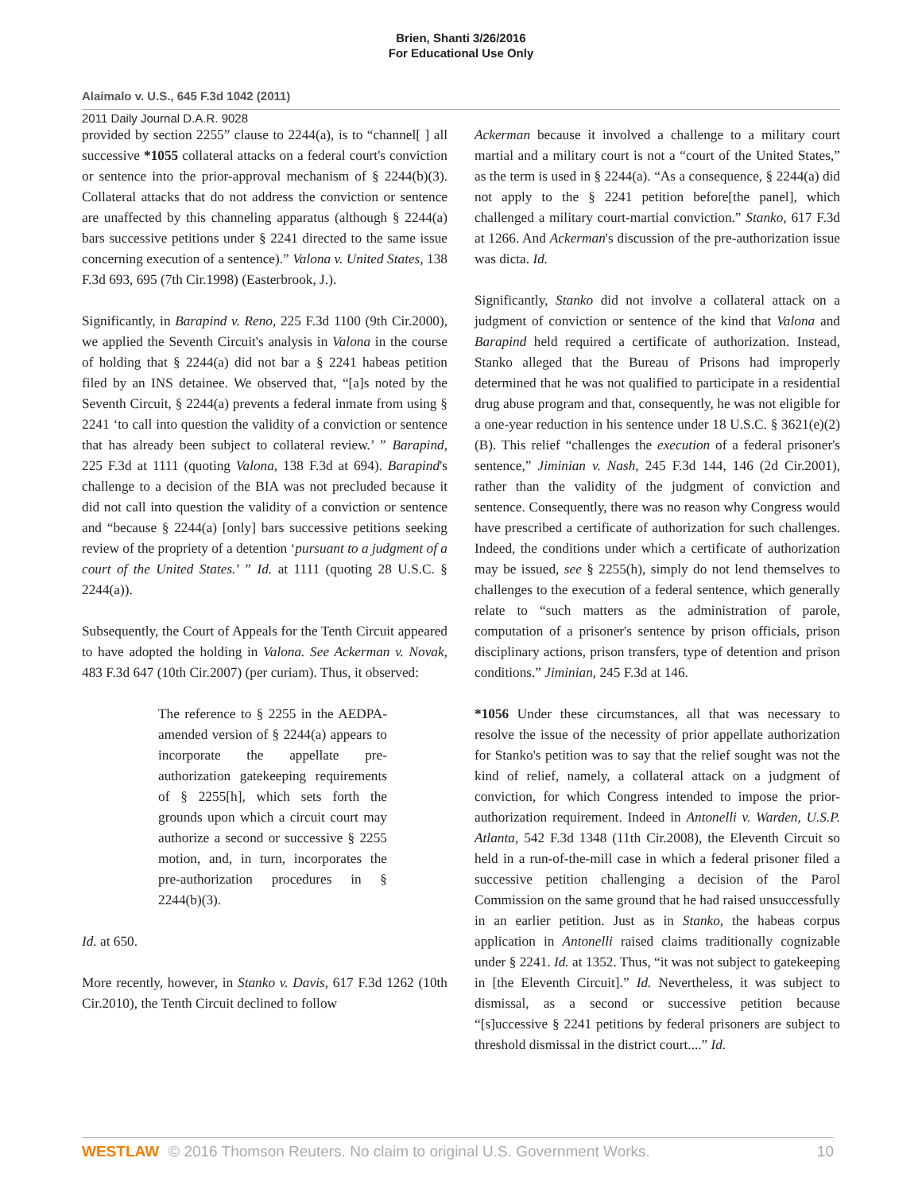Brien, Shanti 3/26/2016
For Educational Use Only
Alaimalo v. U.S., 645 F.3d 1042 (2011)
2011 Daily Journal D.A.R. 9028
provided by section 2255” clause to 2244(a), is to “channel[ ] all successive *1055 collateral attacks on a federal court's conviction or sentence into the prior-approval mechanism of § 2244(b)(3). Collateral attacks that do not address the conviction or sentence are unaffected by this channeling apparatus (although § 2244(a) bars successive petitions under § 2241 directed to the same issue concerning execution of a sentence).” Valona v. United States, 138 F.3d 693, 695 (7th Cir.1998) (Easterbrook, J.).
Significantly, in Barapind v. Reno, 225 F.3d 1100 (9th Cir.2000), we applied the Seventh Circuit's analysis in Valona in the course of holding that § 2244(a) did not bar a § 2241 habeas petition filed by an INS detainee. We observed that, “[a]s noted by the Seventh Circuit, § 2244(a) prevents a federal inmate from using § 2241 ‘to call into question the validity of a conviction or sentence that has already been subject to collateral review.’ ” Barapind, 225 F.3d at 1111 (quoting Valona, 138 F.3d at 694). Barapind's challenge to a decision of the BIA was not precluded because it did not call into question the validity of a conviction or sentence and “because § 2244(a) [only] bars successive petitions seeking review of the propriety of a detention ‘pursuant to a judgment of a court of the United States.’ ” Id. at 1111 (quoting 28 U.S.C. § 2244(a)).
Subsequently, the Court of Appeals for the Tenth Circuit appeared to have adopted the holding in Valona. See Ackerman v. Novak, 483 F.3d 647 (10th Cir.2007) (per curiam). Thus, it observed:
The reference to § 2255 in the AEDPA-amended version of § 2244(a) appears to incorporate the appellate pre-authorization gatekeeping requirements of § 2255[h], which sets forth the grounds upon which a circuit court may authorize a second or successive § 2255 motion, and, in turn, incorporates the pre-authorization procedures in § 2244(b)(3).
Id. at 650.
More recently, however, in Stanko v. Davis, 617 F.3d 1262 (10th Cir.2010), the Tenth Circuit declined to follow
Ackerman because it involved a challenge to a military court martial and a military court is not a “court of the United States,” as the term is used in § 2244(a). “As a consequence, § 2244(a) did not apply to the § 2241 petition before[the panel], which challenged a military court-martial conviction.” Stanko, 617 F.3d at 1266. And Ackerman's discussion of the pre-authorization issue was dicta. Id.
Significantly, Stanko did not involve a collateral attack on a judgment of conviction or sentence of the kind that Valona and Barapind held required a certificate of authorization. Instead, Stanko alleged that the Bureau of Prisons had improperly determined that he was not qualified to participate in a residential drug abuse program and that, consequently, he was not eligible for a one-year reduction in his sentence under 18 U.S.C. § 3621(e)(2)(B). This relief “challenges the execution of a federal prisoner's sentence,” Jiminian v. Nash, 245 F.3d 144, 146 (2d Cir.2001), rather than the validity of the judgment of conviction and sentence. Consequently, there was no reason why Congress would have prescribed a certificate of authorization for such challenges. Indeed, the conditions under which a certificate of authorization may be issued, see § 2255(h), simply do not lend themselves to challenges to the execution of a federal sentence, which generally relate to “such matters as the administration of parole, computation of a prisoner's sentence by prison officials, prison disciplinary actions, prison transfers, type of detention and prison conditions.” Jiminian, 245 F.3d at 146.
*1056 Under these circumstances, all that was necessary to resolve the issue of the necessity of prior appellate authorization for Stanko's petition was to say that the relief sought was not the kind of relief, namely, a collateral attack on a judgment of conviction, for which Congress intended to impose the prior-authorization requirement. Indeed in Antonelli v. Warden, U.S.P. Atlanta, 542 F.3d 1348 (11th Cir.2008), the Eleventh Circuit so held in a run-of-the-mill case in which a federal prisoner filed a successive petition challenging a decision of the Parol Commission on the same ground that he had raised unsuccessfully in an earlier petition. Just as in Stanko, the habeas corpus application in Antonelli raised claims traditionally cognizable under § 2241. Id. at 1352. Thus, “it was not subject to gatekeeping in [the Eleventh Circuit].” Id. Nevertheless, it was subject to dismissal, as a second or successive petition because “[s]uccessive § 2241 petitions by federal prisoners are subject to threshold dismissal in the district court....” Id.
WESTLAW © 2016 Thomson Reuters. No claim to original U.S. Government Works. 10